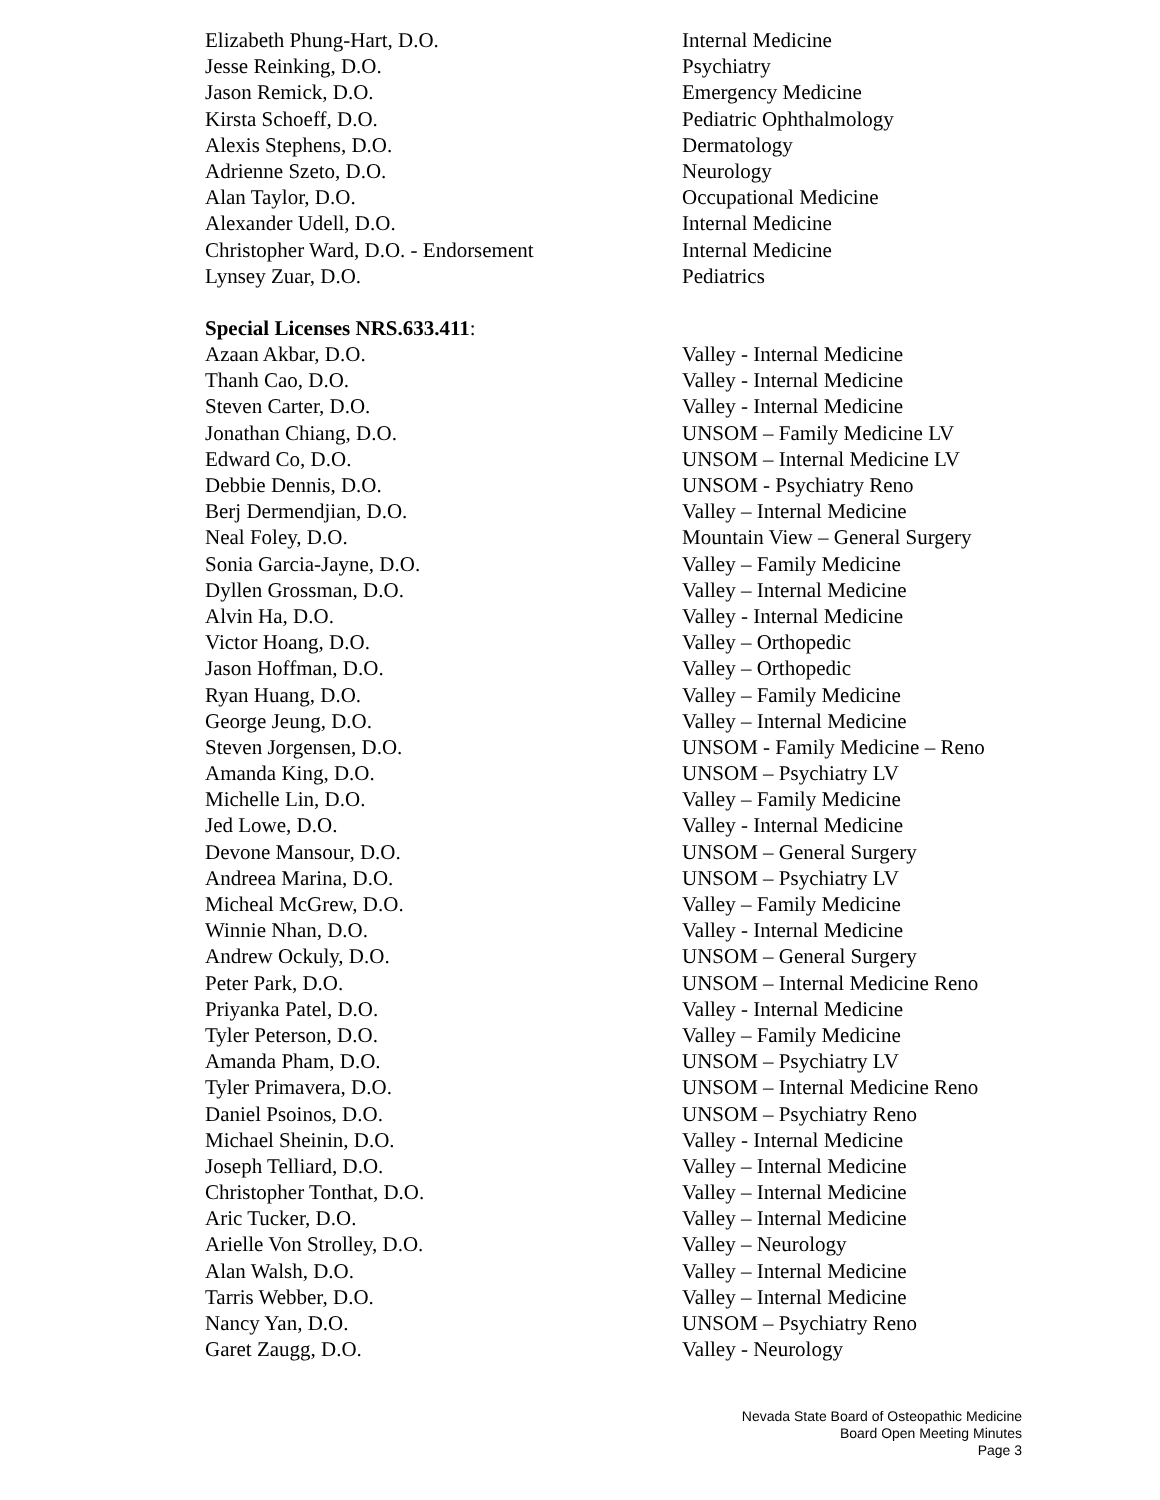Elizabeth Phung-Hart, D.O. Internal Medicine
Jesse Reinking, D.O. Psychiatry
Jason Remick, D.O. Emergency Medicine
Kirsta Schoeff, D.O. Pediatric Ophthalmology
Alexis Stephens, D.O. Dermatology
Adrienne Szeto, D.O. Neurology
Alan Taylor, D.O. Occupational Medicine
Alexander Udell, D.O. Internal Medicine
Christopher Ward, D.O. - Endorsement Internal Medicine
Lynsey Zuar, D.O. Pediatrics
Special Licenses NRS.633.411:
Azaan Akbar, D.O. Valley - Internal Medicine
Thanh Cao, D.O. Valley - Internal Medicine
Steven Carter, D.O. Valley - Internal Medicine
Jonathan Chiang, D.O. UNSOM – Family Medicine LV
Edward Co, D.O. UNSOM – Internal Medicine LV
Debbie Dennis, D.O. UNSOM - Psychiatry Reno
Berj Dermendjian, D.O. Valley – Internal Medicine
Neal Foley, D.O. Mountain View – General Surgery
Sonia Garcia-Jayne, D.O. Valley – Family Medicine
Dyllen Grossman, D.O. Valley – Internal Medicine
Alvin Ha, D.O. Valley - Internal Medicine
Victor Hoang, D.O. Valley – Orthopedic
Jason Hoffman, D.O. Valley – Orthopedic
Ryan Huang, D.O. Valley – Family Medicine
George Jeung, D.O. Valley – Internal Medicine
Steven Jorgensen, D.O. UNSOM - Family Medicine – Reno
Amanda King, D.O. UNSOM – Psychiatry LV
Michelle Lin, D.O. Valley – Family Medicine
Jed Lowe, D.O. Valley - Internal Medicine
Devone Mansour, D.O. UNSOM – General Surgery
Andreea Marina, D.O. UNSOM – Psychiatry LV
Micheal McGrew, D.O. Valley – Family Medicine
Winnie Nhan, D.O. Valley - Internal Medicine
Andrew Ockuly, D.O. UNSOM – General Surgery
Peter Park, D.O. UNSOM – Internal Medicine Reno
Priyanka Patel, D.O. Valley - Internal Medicine
Tyler Peterson, D.O. Valley – Family Medicine
Amanda Pham, D.O. UNSOM – Psychiatry LV
Tyler Primavera, D.O. UNSOM – Internal Medicine Reno
Daniel Psoinos, D.O. UNSOM – Psychiatry Reno
Michael Sheinin, D.O. Valley - Internal Medicine
Joseph Telliard, D.O. Valley – Internal Medicine
Christopher Tonthat, D.O. Valley – Internal Medicine
Aric Tucker, D.O. Valley – Internal Medicine
Arielle Von Strolley, D.O. Valley – Neurology
Alan Walsh, D.O. Valley – Internal Medicine
Tarris Webber, D.O. Valley – Internal Medicine
Nancy Yan, D.O. UNSOM – Psychiatry Reno
Garet Zaugg, D.O. Valley - Neurology
Nevada State Board of Osteopathic Medicine
Board Open Meeting Minutes
Page 3